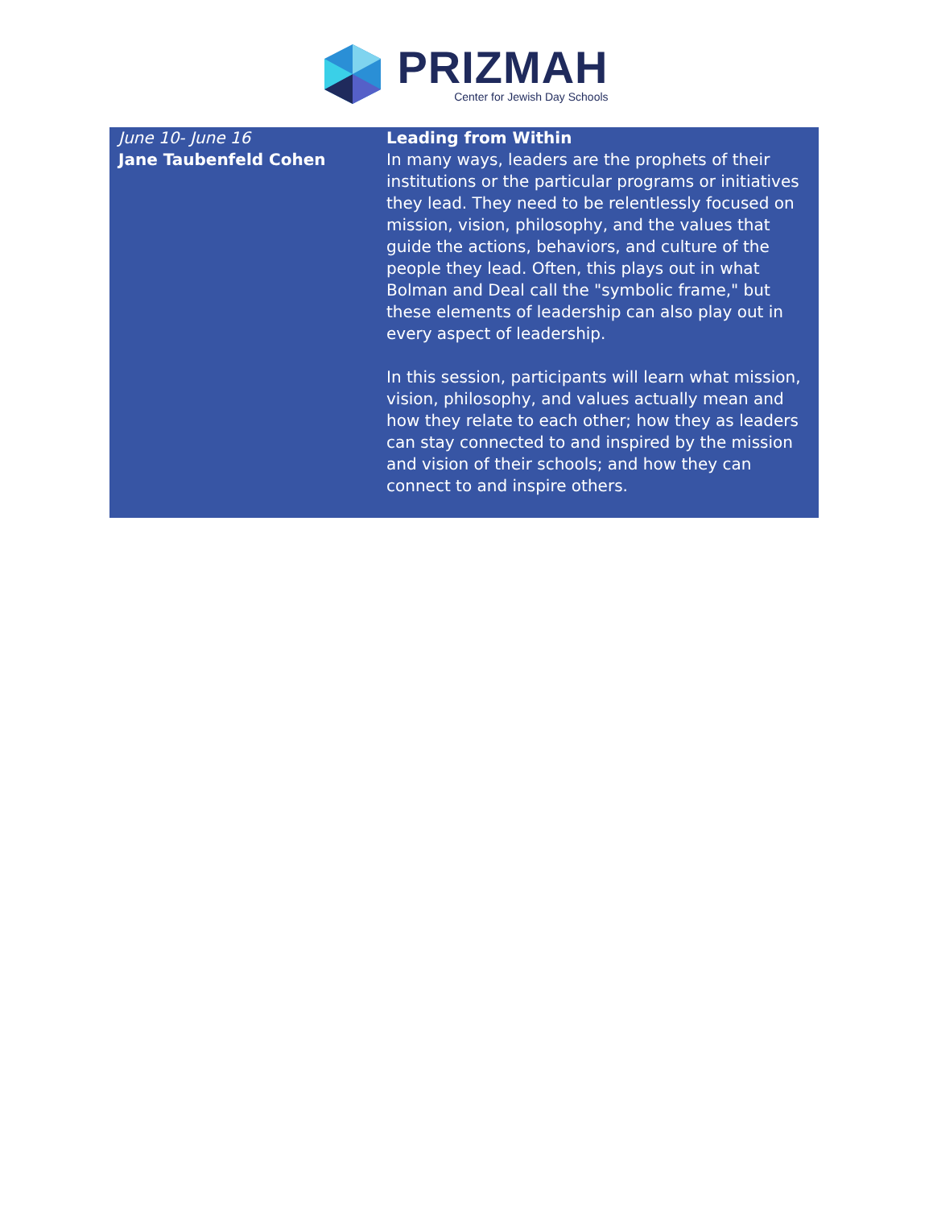PRIZMAH
Center for Jewish Day Schools
| June 10- June 16 Jane Taubenfeld Cohen | Leading from Within In many ways, leaders are the prophets of their institutions or the particular programs or initiatives they lead. They need to be relentlessly focused on mission, vision, philosophy, and the values that guide the actions, behaviors, and culture of the people they lead. Often, this plays out in what Bolman and Deal call the "symbolic frame," but these elements of leadership can also play out in every aspect of leadership. In this session, participants will learn what mission, vision, philosophy, and values actually mean and how they relate to each other; how they as leaders can stay connected to and inspired by the mission and vision of their schools; and how they can connect to and inspire others. |